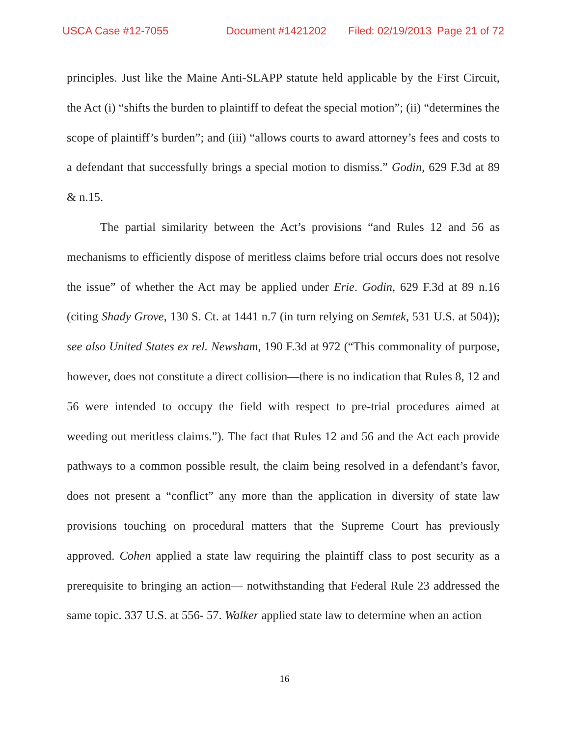USCA Case #12-7055 Document #1421202 Filed: 02/19/2013 Page 21 of 72
principles. Just like the Maine Anti-SLAPP statute held applicable by the First Circuit, the Act (i) “shifts the burden to plaintiff to defeat the special motion”; (ii) “determines the scope of plaintiff’s burden”; and (iii) “allows courts to award attorney’s fees and costs to a defendant that successfully brings a special motion to dismiss.” Godin, 629 F.3d at 89 & n.15.
The partial similarity between the Act’s provisions “and Rules 12 and 56 as mechanisms to efficiently dispose of meritless claims before trial occurs does not resolve the issue” of whether the Act may be applied under Erie. Godin, 629 F.3d at 89 n.16 (citing Shady Grove, 130 S. Ct. at 1441 n.7 (in turn relying on Semtek, 531 U.S. at 504)); see also United States ex rel. Newsham, 190 F.3d at 972 (“This commonality of purpose, however, does not constitute a direct collision—there is no indication that Rules 8, 12 and 56 were intended to occupy the field with respect to pre-trial procedures aimed at weeding out meritless claims.”). The fact that Rules 12 and 56 and the Act each provide pathways to a common possible result, the claim being resolved in a defendant’s favor, does not present a “conflict” any more than the application in diversity of state law provisions touching on procedural matters that the Supreme Court has previously approved. Cohen applied a state law requiring the plaintiff class to post security as a prerequisite to bringing an action— notwithstanding that Federal Rule 23 addressed the same topic. 337 U.S. at 556- 57. Walker applied state law to determine when an action
16